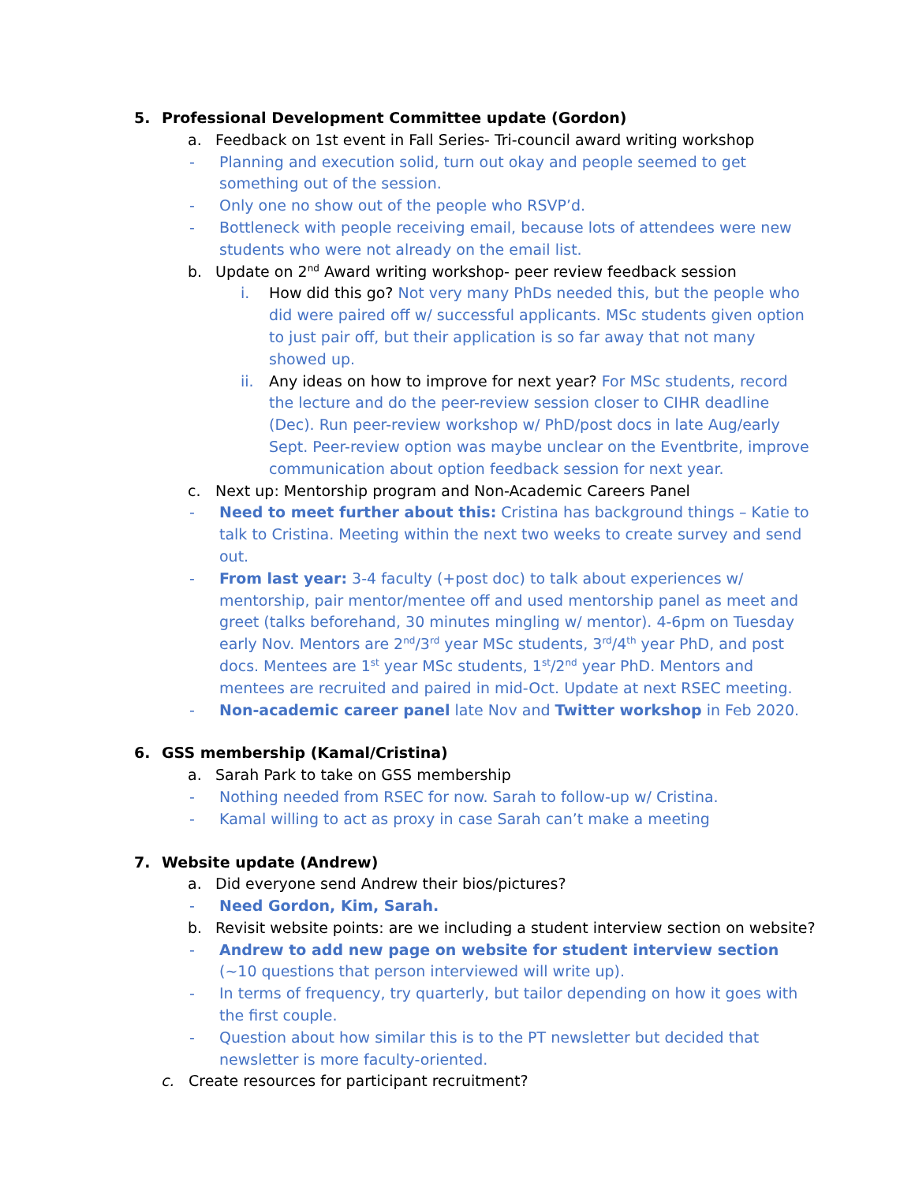5. Professional Development Committee update (Gordon)
a. Feedback on 1st event in Fall Series- Tri-council award writing workshop
- Planning and execution solid, turn out okay and people seemed to get something out of the session.
- Only one no show out of the people who RSVP’d.
- Bottleneck with people receiving email, because lots of attendees were new students who were not already on the email list.
b. Update on 2<sup>nd</sup> Award writing workshop- peer review feedback session
i. How did this go? Not very many PhDs needed this, but the people who did were paired off w/ successful applicants. MSc students given option to just pair off, but their application is so far away that not many showed up.
ii. Any ideas on how to improve for next year? For MSc students, record the lecture and do the peer-review session closer to CIHR deadline (Dec). Run peer-review workshop w/ PhD/post docs in late Aug/early Sept. Peer-review option was maybe unclear on the Eventbrite, improve communication about option feedback session for next year.
c. Next up: Mentorship program and Non-Academic Careers Panel
- Need to meet further about this: Cristina has background things – Katie to talk to Cristina. Meeting within the next two weeks to create survey and send out.
- From last year: 3-4 faculty (+post doc) to talk about experiences w/ mentorship, pair mentor/mentee off and used mentorship panel as meet and greet (talks beforehand, 30 minutes mingling w/ mentor). 4-6pm on Tuesday early Nov. Mentors are 2<sup>nd</sup>/3<sup>rd</sup> year MSc students, 3<sup>rd</sup>/4<sup>th</sup> year PhD, and post docs. Mentees are 1<sup>st</sup> year MSc students, 1<sup>st</sup>/2<sup>nd</sup> year PhD. Mentors and mentees are recruited and paired in mid-Oct. Update at next RSEC meeting.
- Non-academic career panel late Nov and Twitter workshop in Feb 2020.
6. GSS membership (Kamal/Cristina)
a. Sarah Park to take on GSS membership
- Nothing needed from RSEC for now. Sarah to follow-up w/ Cristina.
- Kamal willing to act as proxy in case Sarah can’t make a meeting
7. Website update (Andrew)
a. Did everyone send Andrew their bios/pictures?
- Need Gordon, Kim, Sarah.
b. Revisit website points: are we including a student interview section on website?
- Andrew to add new page on website for student interview section (~10 questions that person interviewed will write up).
- In terms of frequency, try quarterly, but tailor depending on how it goes with the first couple.
- Question about how similar this is to the PT newsletter but decided that newsletter is more faculty-oriented.
c. Create resources for participant recruitment?